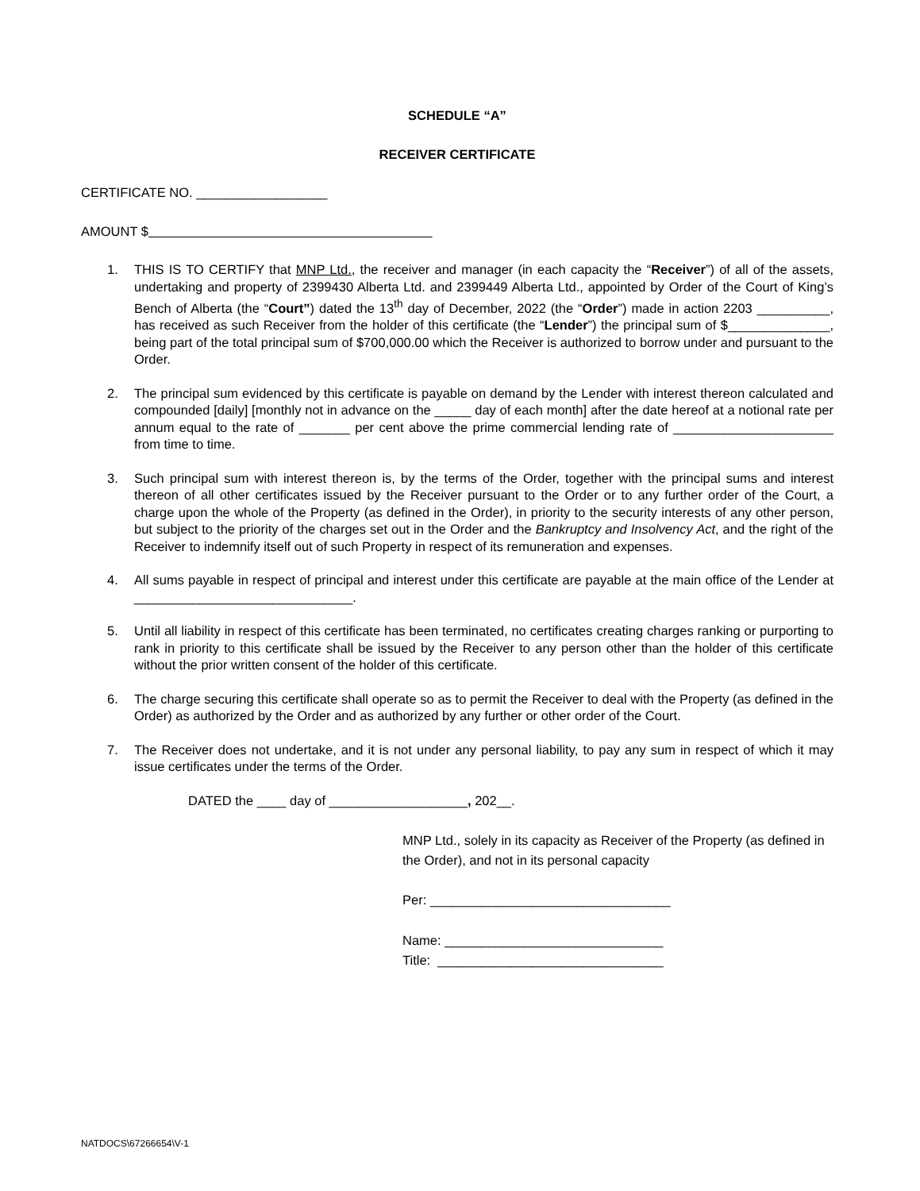SCHEDULE “A”
RECEIVER CERTIFICATE
CERTIFICATE NO. __________________
AMOUNT $
1. THIS IS TO CERTIFY that MNP Ltd., the receiver and manager (in each capacity the “Receiver”) of all of the assets, undertaking and property of 2399430 Alberta Ltd. and 2399449 Alberta Ltd., appointed by Order of the Court of King’s Bench of Alberta (the “Court”) dated the 13<sup>th</sup> day of December, 2022 (the “Order”) made in action 2203 __________, has received as such Receiver from the holder of this certificate (the “Lender”) the principal sum of $______________, being part of the total principal sum of $700,000.00 which the Receiver is authorized to borrow under and pursuant to the Order.
2. The principal sum evidenced by this certificate is payable on demand by the Lender with interest thereon calculated and compounded [daily] [monthly not in advance on the _____ day of each month] after the date hereof at a notional rate per annum equal to the rate of _______ per cent above the prime commercial lending rate of ______________________ from time to time.
3. Such principal sum with interest thereon is, by the terms of the Order, together with the principal sums and interest thereon of all other certificates issued by the Receiver pursuant to the Order or to any further order of the Court, a charge upon the whole of the Property (as defined in the Order), in priority to the security interests of any other person, but subject to the priority of the charges set out in the Order and the Bankruptcy and Insolvency Act, and the right of the Receiver to indemnify itself out of such Property in respect of its remuneration and expenses.
4. All sums payable in respect of principal and interest under this certificate are payable at the main office of the Lender at ______________________________.
5. Until all liability in respect of this certificate has been terminated, no certificates creating charges ranking or purporting to rank in priority to this certificate shall be issued by the Receiver to any person other than the holder of this certificate without the prior written consent of the holder of this certificate.
6. The charge securing this certificate shall operate so as to permit the Receiver to deal with the Property (as defined in the Order) as authorized by the Order and as authorized by any further or other order of the Court.
7. The Receiver does not undertake, and it is not under any personal liability, to pay any sum in respect of which it may issue certificates under the terms of the Order.
DATED the ____ day of ___________________, 202__.
MNP Ltd., solely in its capacity as Receiver of the Property (as defined in the Order), and not in its personal capacity
Per: _________________________________
Name: ______________________________
Title: _______________________________
NATDOCS\67266654\V-1